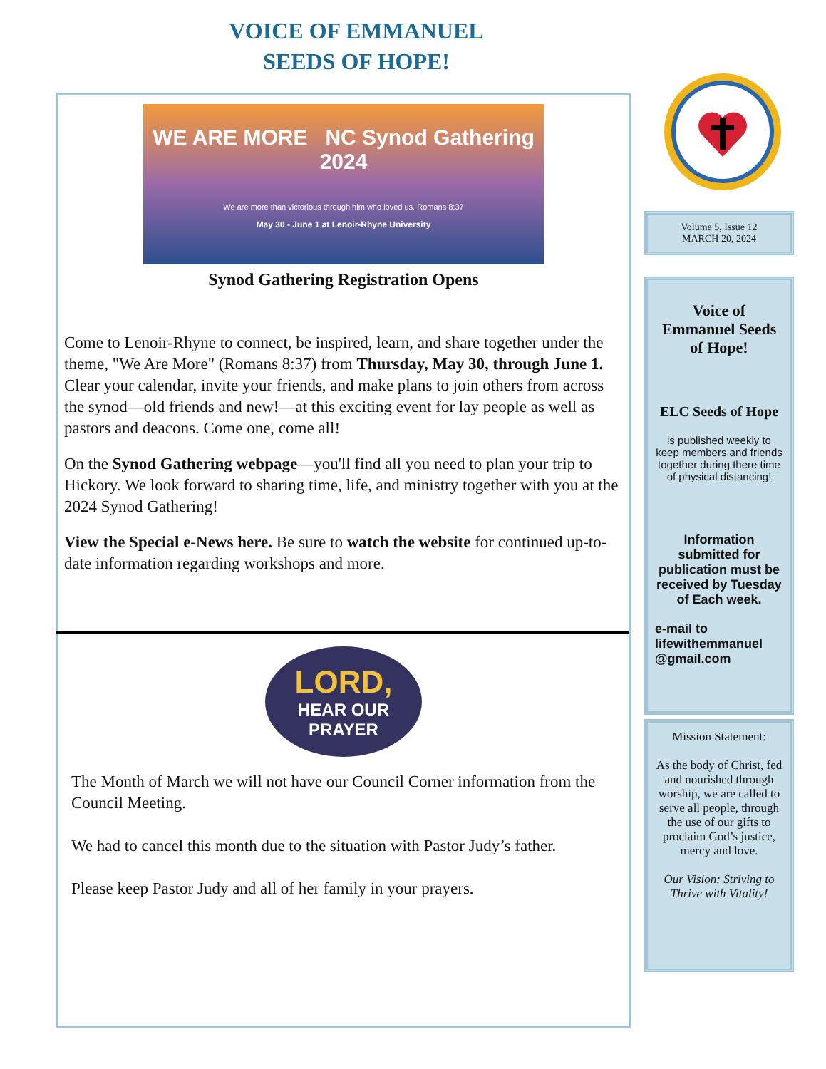VOICE OF EMMANUEL
SEEDS OF HOPE!
WE ARE MORE NC Synod Gathering 2024
We are more than victorious through him who loved us. Romans 8:37
May 30 - June 1 at Lenoir-Rhyne University
Synod Gathering Registration Opens
Come to Lenoir-Rhyne to connect, be inspired, learn, and share together under the theme, "We Are More" (Romans 8:37) from Thursday, May 30, through June 1. Clear your calendar, invite your friends, and make plans to join others from across the synod—old friends and new!—at this exciting event for lay people as well as pastors and deacons. Come one, come all!
On the Synod Gathering webpage—you'll find all you need to plan your trip to Hickory. We look forward to sharing time, life, and ministry together with you at the 2024 Synod Gathering!
View the Special e-News here. Be sure to watch the website for continued up-to-date information regarding workshops and more.
LORD,
HEAR OUR
PRAYER
The Month of March we will not have our Council Corner information from the Council Meeting.
We had to cancel this month due to the situation with Pastor Judy’s father.
Please keep Pastor Judy and all of her family in your prayers.
Volume 5, Issue 12
MARCH 20, 2024
Voice of Emmanuel Seeds of Hope!
ELC Seeds of Hope
is published weekly to keep members and friends together during there time of physical distancing!
Information submitted for publication must be received by Tuesday of Each week.
e-mail to lifewithemmanuel @gmail.com
Mission Statement:
As the body of Christ, fed and nourished through worship, we are called to serve all people, through the use of our gifts to proclaim God’s justice, mercy and love.
Our Vision: Striving to Thrive with Vitality!